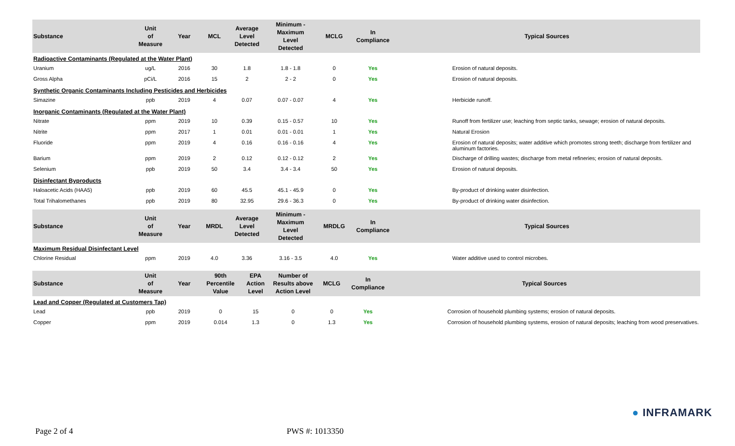| Substance | Unit of Measure | Year | MCL | Average Level Detected | Minimum - Maximum Level Detected | MCLG | In Compliance | Typical Sources |
| --- | --- | --- | --- | --- | --- | --- | --- | --- |
| Radioactive Contaminants (Regulated at the Water Plant) | | | | | | | | |
| Uranium | ug/L | 2016 | 30 | 1.8 | 1.8 - 1.8 | 0 | Yes | Erosion of natural deposits. |
| Gross Alpha | pCi/L | 2016 | 15 | 2 | 2 - 2 | 0 | Yes | Erosion of natural deposits. |
| Synthetic Organic Contaminants Including Pesticides and Herbicides | | | | | | | | |
| Simazine | ppb | 2019 | 4 | 0.07 | 0.07 - 0.07 | 4 | Yes | Herbicide runoff. |
| Inorganic Contaminants (Regulated at the Water Plant) | | | | | | | | |
| Nitrate | ppm | 2019 | 10 | 0.39 | 0.15 - 0.57 | 10 | Yes | Runoff from fertilizer use; leaching from septic tanks, sewage; erosion of natural deposits. |
| Nitrite | ppm | 2017 | 1 | 0.01 | 0.01 - 0.01 | 1 | Yes | Natural Erosion |
| Fluoride | ppm | 2019 | 4 | 0.16 | 0.16 - 0.16 | 4 | Yes | Erosion of natural deposits; water additive which promotes strong teeth; discharge from fertilizer and aluminum factories. |
| Barium | ppm | 2019 | 2 | 0.12 | 0.12 - 0.12 | 2 | Yes | Discharge of drilling wastes; discharge from metal refineries; erosion of natural deposits. |
| Selenium | ppb | 2019 | 50 | 3.4 | 3.4 - 3.4 | 50 | Yes | Erosion of natural deposits. |
| Disinfectant Byproducts | | | | | | | | |
| Haloacetic Acids (HAA5) | ppb | 2019 | 60 | 45.5 | 45.1 - 45.9 | 0 | Yes | By-product of drinking water disinfection. |
| Total Trihalomethanes | ppb | 2019 | 80 | 32.95 | 29.6 - 36.3 | 0 | Yes | By-product of drinking water disinfection. |
| Substance | Unit of Measure | Year | MRDL | Average Level Detected | Minimum - Maximum Level Detected | MRDLG | In Compliance | Typical Sources |
| --- | --- | --- | --- | --- | --- | --- | --- | --- |
| Maximum Residual Disinfectant Level | | | | | | | | |
| Chlorine Residual | ppm | 2019 | 4.0 | 3.36 | 3.16 - 3.5 | 4.0 | Yes | Water additive used to control microbes. |
| Substance | Unit of Measure | Year | 90th Percentile Value | EPA Action Level | Number of Results above Action Level | MCLG | In Compliance | Typical Sources |
| --- | --- | --- | --- | --- | --- | --- | --- | --- |
| Lead and Copper (Regulated at Customers Tap) | | | | | | | | |
| Lead | ppb | 2019 | 0 | 15 | 0 | 0 | Yes | Corrosion of household plumbing systems; erosion of natural deposits. |
| Copper | ppm | 2019 | 0.014 | 1.3 | 0 | 1.3 | Yes | Corrosion of household plumbing systems, erosion of natural deposits; leaching from wood preservatives. |
● INFRAMARK
Page 2 of 4 PWS #: 1013350